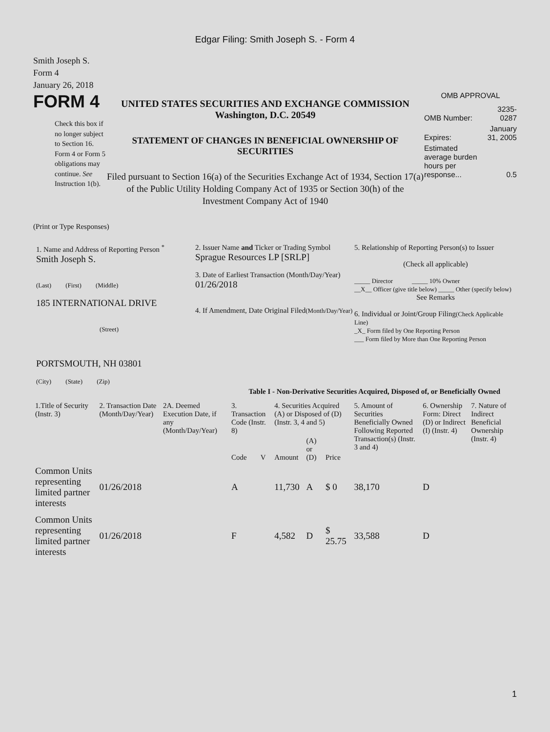Edgar Filing: Smith Joseph S. - Form 4
Smith Joseph S.
Form 4
January 26, 2018
FORM 4
Check this box if no longer subject to Section 16. Form 4 or Form 5 obligations may continue. See Instruction 1(b).
UNITED STATES SECURITIES AND EXCHANGE COMMISSION
Washington, D.C. 20549
STATEMENT OF CHANGES IN BENEFICIAL OWNERSHIP OF SECURITIES
Filed pursuant to Section 16(a) of the Securities Exchange Act of 1934, Section 17(a) of the Public Utility Holding Company Act of 1935 or Section 30(h) of the Investment Company Act of 1940
OMB APPROVAL
| OMB Number: | 3235-0287 |
| Expires: | January 31, 2005 |
| Estimated average burden hours per response... | 0.5 |
(Print or Type Responses)
1. Name and Address of Reporting Person <sup>*</sup>
Smith Joseph S.
(Last) (First) (Middle)
185 INTERNATIONAL DRIVE
(Street)
PORTSMOUTH, NH 03801
(City) (State) (Zip)
2. Issuer Name and Ticker or Trading Symbol
Sprague Resources LP [SRLP]
3. Date of Earliest Transaction (Month/Day/Year)
01/26/2018
4. If Amendment, Date Original Filed(Month/Day/Year)
5. Relationship of Reporting Person(s) to Issuer
(Check all applicable)
_____ Director _____ 10% Owner
__X__ Officer (give title below) _____ Other (specify below)
See Remarks
6. Individual or Joint/Group Filing(Check Applicable Line)
_X_ Form filed by One Reporting Person
___ Form filed by More than One Reporting Person
Table I - Non-Derivative Securities Acquired, Disposed of, or Beneficially Owned
| 1.Title of Security (Instr. 3) | 2. Transaction Date (Month/Day/Year) | 2A. Deemed Execution Date, if any (Month/Day/Year) | 3. Transaction Code (Instr. 8) | | 4. Securities Acquired (A) or Disposed of (D) (Instr. 3, 4 and 5) | | | 5. Amount of Securities Beneficially Owned Following Reported Transaction(s) (Instr. 3 and 4) | 6. Ownership Form: Direct (D) or Indirect (I) (Instr. 4) | 7. Nature of Indirect Beneficial Ownership (Instr. 4) |
| --- | --- | --- | --- | --- | --- | --- | --- | --- | --- | --- |
| | | | Code | V | Amount | (A) or (D) | Price | | | |
| Common Units representing limited partner interests | 01/26/2018 | | A | | 11,730 | A | $ 0 | 38,170 | D | |
| Common Units representing limited partner interests | 01/26/2018 | | F | | 4,582 | D | $ 25.75 | 33,588 | D | |
1